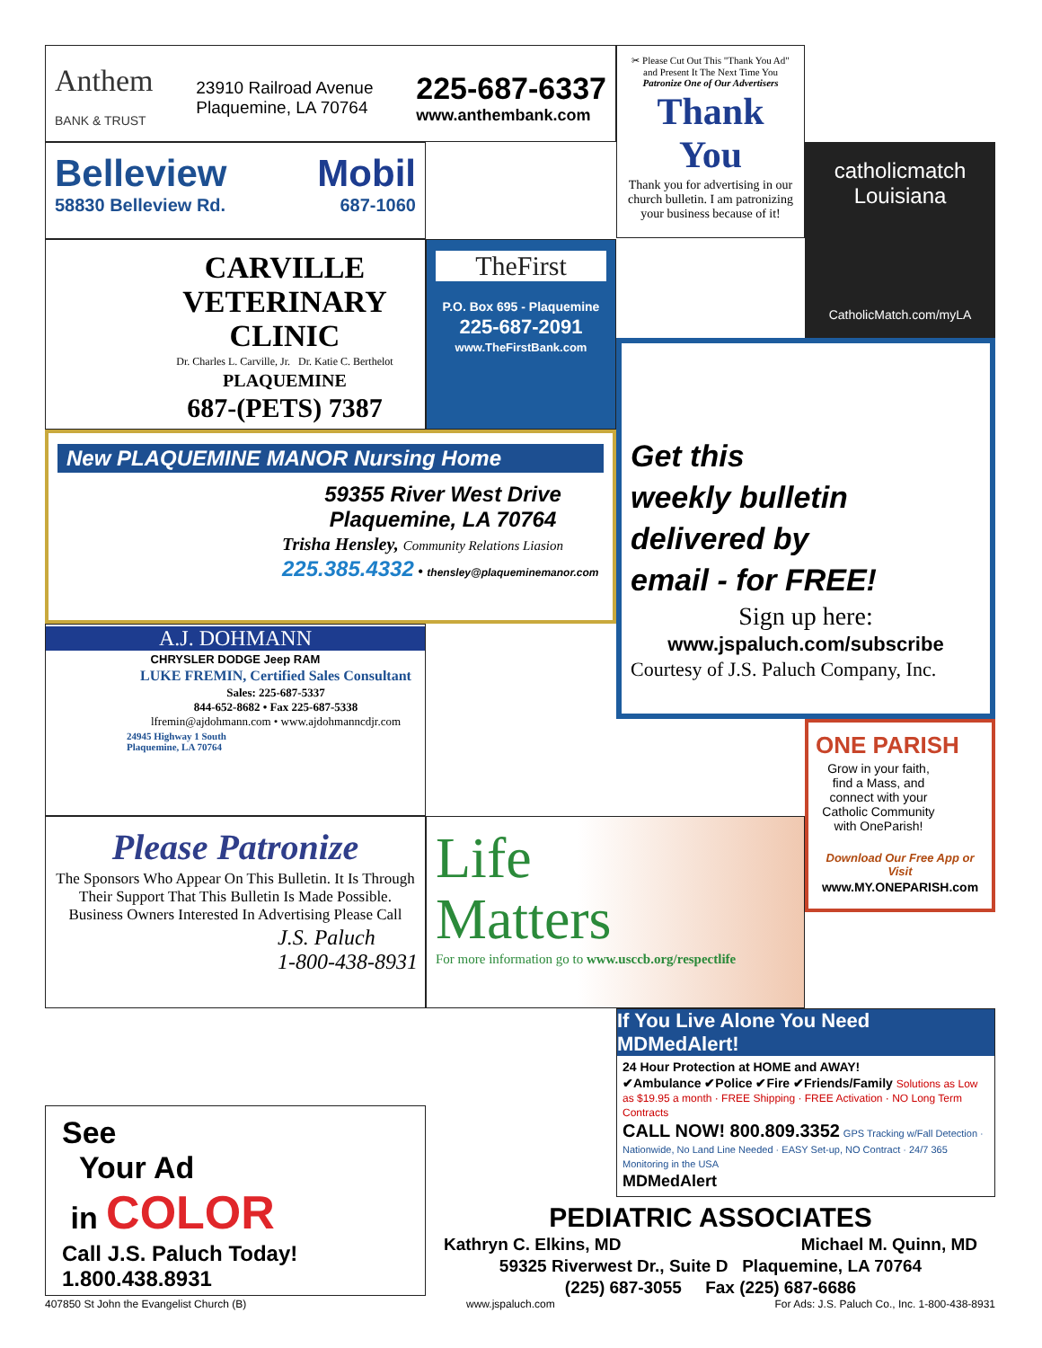Anthem
BANK & TRUST
23910 Railroad Avenue
Plaquemine, LA 70764
225-687-6337
www.anthembank.com
✂ Please Cut Out This "Thank You Ad" and Present It The Next Time You Patronize One of Our Advertisers
Thank You
Thank you for advertising in our church bulletin. I am patronizing your business because of it!
catholicmatch
Louisiana
CatholicMatch.com/myLA
Belleview Mobil
58830 Belleview Rd. 687-1060
CARVILLE
VETERINARY
CLINIC
Dr. Charles L. Carville, Jr. Dr. Katie C. Berthelot
PLAQUEMINE
687-(PETS) 7387
TheFirst
P.O. Box 695 - Plaquemine
225-687-2091
www.TheFirstBank.com
Get this
weekly bulletin
delivered by
email - for FREE!
Sign up here:
www.jspaluch.com/subscribe
Courtesy of J.S. Paluch Company, Inc.
New PLAQUEMINE MANOR Nursing Home
59355 River West Drive
Plaquemine, LA 70764
Trisha Hensley, Community Relations Liasion
225.385.4332 • thensley@plaqueminemanor.com
A.J. DOHMANN
CHRYSLER DODGE Jeep RAM
LUKE FREMIN, Certified Sales Consultant
Sales: 225-687-5337
844-652-8682 • Fax 225-687-5338
lfremin@ajdohmann.com • www.ajdohmanncdjr.com
24945 Highway 1 South
Plaquemine, LA 70764
ONE PARISH
Grow in your faith, find a Mass, and connect with your Catholic Community with OneParish!
Download Our Free App or Visit
www.MY.ONEPARISH.com
Please Patronize
The Sponsors Who Appear On This Bulletin. It Is Through Their Support That This Bulletin Is Made Possible. Business Owners Interested In Advertising Please Call
J.S. Paluch
1-800-438-8931
Life
Matters
For more information go to www.usccb.org/respectlife
If You Live Alone You Need MDMedAlert!
24 Hour Protection at HOME and AWAY!
✔Ambulance ✔Police ✔Fire ✔Friends/Family Solutions as Low as $19.95 a month · FREE Shipping · FREE Activation · NO Long Term Contracts
CALL NOW! 800.809.3352 GPS Tracking w/Fall Detection · Nationwide, No Land Line Needed · EASY Set-up, NO Contract · 24/7 365 Monitoring in the USA
MDMedAlert
See
Your Ad
in COLOR
Call J.S. Paluch Today!
1.800.438.8931
PEDIATRIC ASSOCIATES
Kathryn C. Elkins, MD Michael M. Quinn, MD
59325 Riverwest Dr., Suite D Plaquemine, LA 70764
(225) 687-3055 Fax (225) 687-6686
407850 St John the Evangelist Church (B) www.jspaluch.com For Ads: J.S. Paluch Co., Inc. 1-800-438-8931